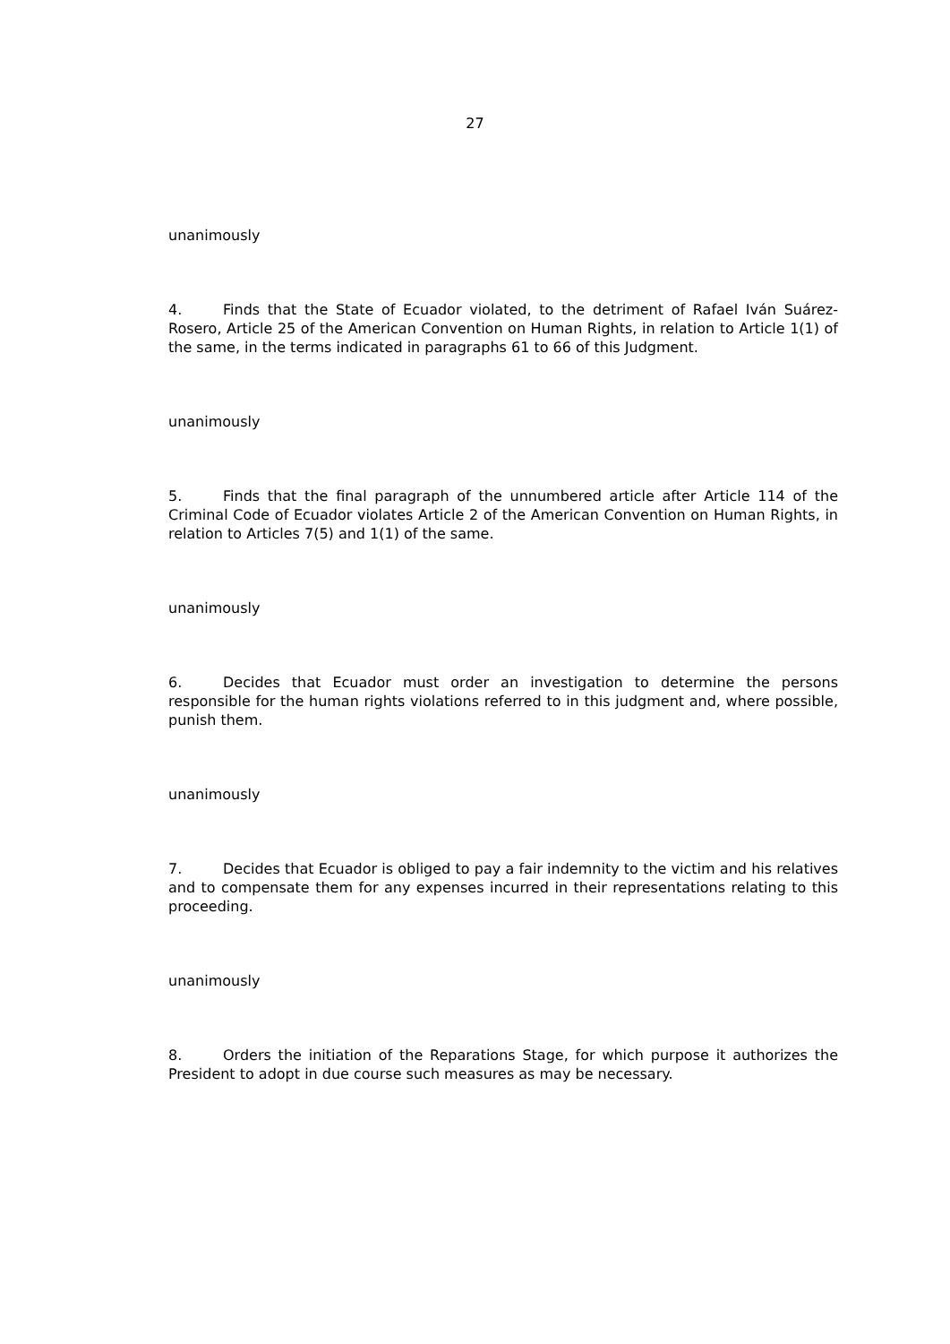27
unanimously
4. Finds that the State of Ecuador violated, to the detriment of Rafael Iván Suárez-Rosero, Article 25 of the American Convention on Human Rights, in relation to Article 1(1) of the same, in the terms indicated in paragraphs 61 to 66 of this Judgment.
unanimously
5. Finds that the final paragraph of the unnumbered article after Article 114 of the Criminal Code of Ecuador violates Article 2 of the American Convention on Human Rights, in relation to Articles 7(5) and 1(1) of the same.
unanimously
6. Decides that Ecuador must order an investigation to determine the persons responsible for the human rights violations referred to in this judgment and, where possible, punish them.
unanimously
7. Decides that Ecuador is obliged to pay a fair indemnity to the victim and his relatives and to compensate them for any expenses incurred in their representations relating to this proceeding.
unanimously
8. Orders the initiation of the Reparations Stage, for which purpose it authorizes the President to adopt in due course such measures as may be necessary.